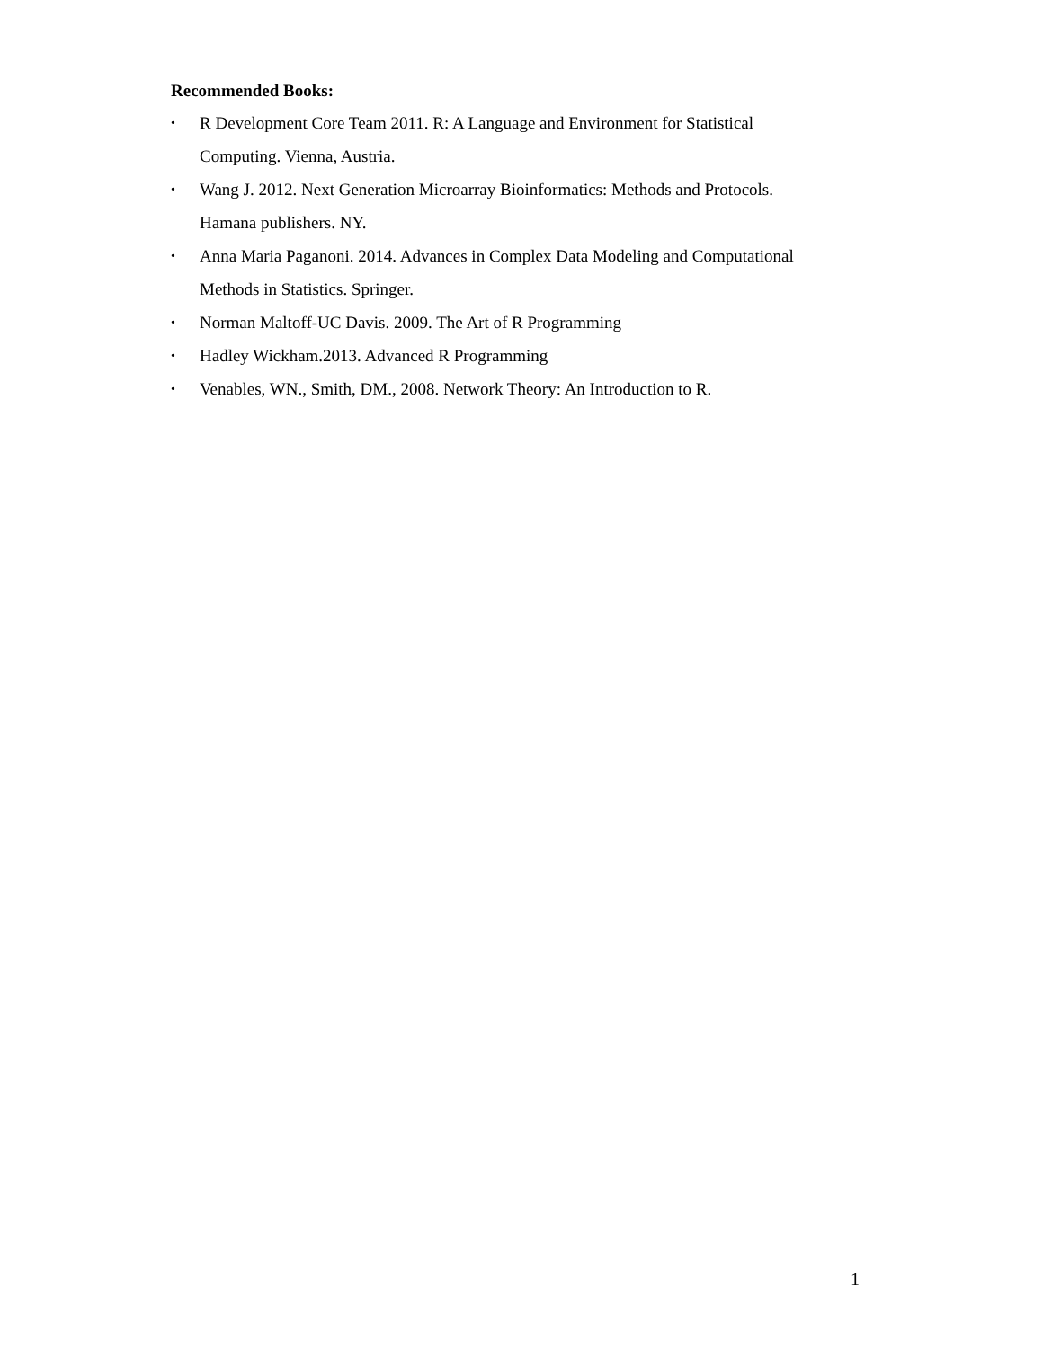Recommended Books:
• R Development Core Team 2011. R: A Language and Environment for Statistical
Computing. Vienna, Austria.
• Wang J. 2012. Next Generation Microarray Bioinformatics: Methods and Protocols.
Hamana publishers. NY.
• Anna Maria Paganoni. 2014. Advances in Complex Data Modeling and Computational
Methods in Statistics. Springer.
• Norman Maltoff-UC Davis. 2009. The Art of R Programming
• Hadley Wickham.2013. Advanced R Programming
• Venables, WN., Smith, DM., 2008. Network Theory: An Introduction to R.
1